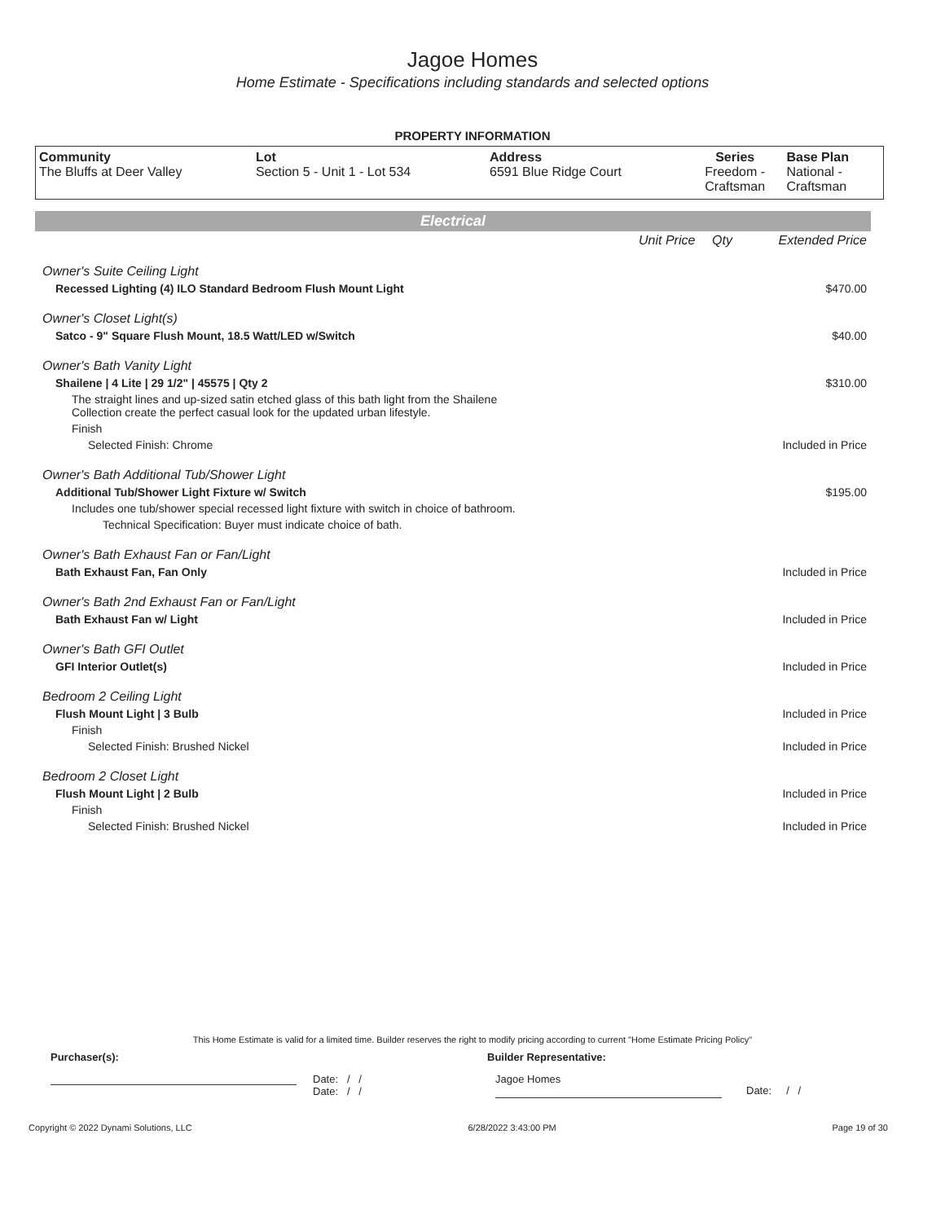Jagoe Homes
Home Estimate - Specifications including standards and selected options
PROPERTY INFORMATION
| Community The Bluffs at Deer Valley | Lot Section 5 - Unit 1 - Lot 534 | Address 6591 Blue Ridge Court | Series Freedom - Craftsman | Base Plan National - Craftsman |
Electrical
| | Unit Price | Qty | Extended Price |
| Owner's Suite Ceiling Light | | | |
| Recessed Lighting (4) ILO Standard Bedroom Flush Mount Light | | | $470.00 |
| Owner's Closet Light(s) | | | |
| Satco - 9" Square Flush Mount, 18.5 Watt/LED w/Switch | | | $40.00 |
| Owner's Bath Vanity Light | | | |
| Shailene / 4 Lite / 29 1/2" / 45575 / Qty 2 | | | $310.00 |
| The straight lines and up-sized satin etched glass of this bath light from the Shailene Collection create the perfect casual look for the updated urban lifestyle. | | | |
| Finish | | | |
| Selected Finish: Chrome | | | Included in Price |
| Owner's Bath Additional Tub/Shower Light | | | |
| Additional Tub/Shower Light Fixture w/ Switch | | | $195.00 |
| Includes one tub/shower special recessed light fixture with switch in choice of bathroom. | | | |
| Technical Specification: Buyer must indicate choice of bath. | | | |
| Owner's Bath Exhaust Fan or Fan/Light | | | |
| Bath Exhaust Fan, Fan Only | | | Included in Price |
| Owner's Bath 2nd Exhaust Fan or Fan/Light | | | |
| Bath Exhaust Fan w/ Light | | | Included in Price |
| Owner's Bath GFI Outlet | | | |
| GFI Interior Outlet(s) | | | Included in Price |
| Bedroom 2 Ceiling Light | | | |
| Flush Mount Light / 3 Bulb | | | Included in Price |
| Finish | | | |
| Selected Finish: Brushed Nickel | | | Included in Price |
| Bedroom 2 Closet Light | | | |
| Flush Mount Light / 2 Bulb | | | Included in Price |
| Finish | | | |
| Selected Finish: Brushed Nickel | | | Included in Price |
This Home Estimate is valid for a limited time. Builder reserves the right to modify pricing according to current "Home Estimate Pricing Policy"
Purchaser(s): Builder Representative:
Date: / /
Date: / /
Jagoe Homes
Date: / /
Copyright © 2022 Dynami Solutions, LLC 6/28/2022 3:43:00 PM Page 19 of 30